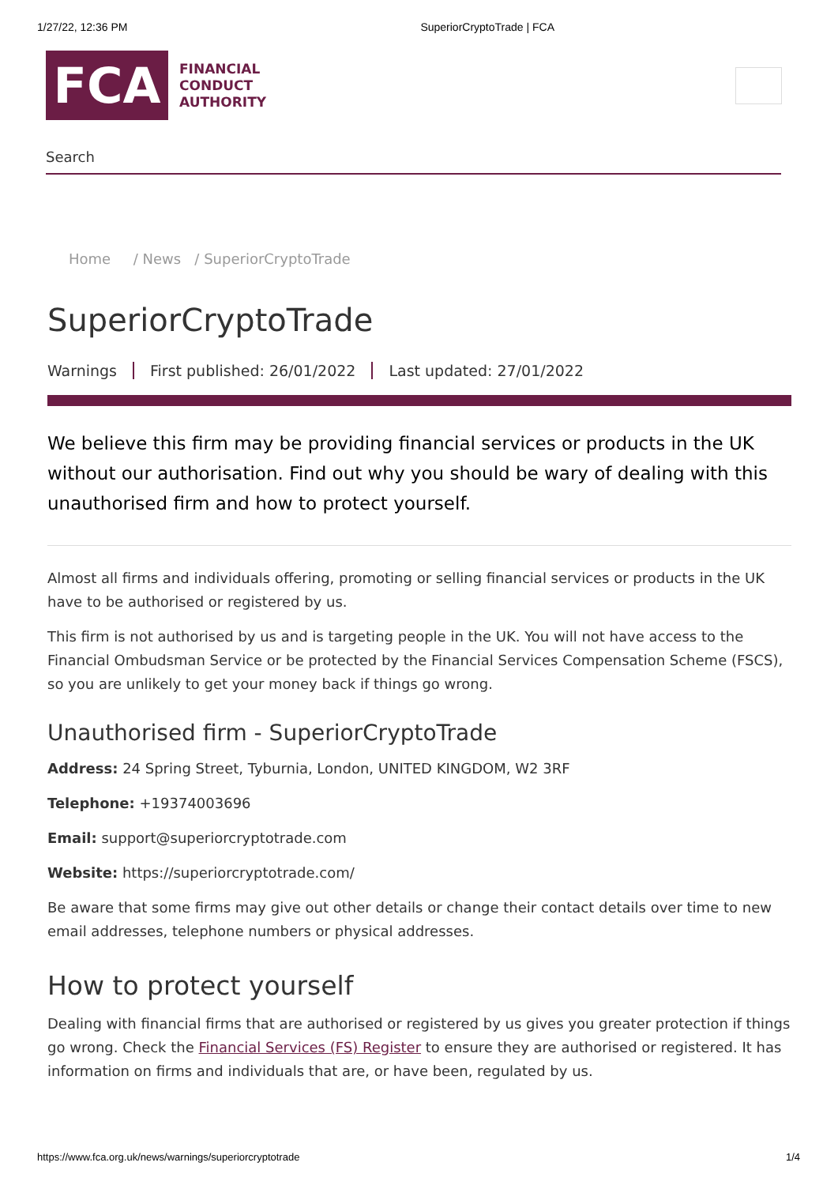1/27/22, 12:36 PM SuperiorCryptoTrade | FCA
FCA
FINANCIAL
CONDUCT
AUTHORITY
Search
Home / News / SuperiorCryptoTrade
SuperiorCryptoTrade
Warnings First published: 26/01/2022 Last updated: 27/01/2022
We believe this firm may be providing financial services or products in the UK without our authorisation. Find out why you should be wary of dealing with this unauthorised firm and how to protect yourself.
Almost all firms and individuals offering, promoting or selling financial services or products in the UK have to be authorised or registered by us.
This firm is not authorised by us and is targeting people in the UK. You will not have access to the Financial Ombudsman Service or be protected by the Financial Services Compensation Scheme (FSCS), so you are unlikely to get your money back if things go wrong.
Unauthorised firm - SuperiorCryptoTrade
Address: 24 Spring Street, Tyburnia, London, UNITED KINGDOM, W2 3RF
Telephone: +19374003696
Email: support@superiorcryptotrade.com
Website: https://superiorcryptotrade.com/
Be aware that some firms may give out other details or change their contact details over time to new email addresses, telephone numbers or physical addresses.
How to protect yourself
Dealing with financial firms that are authorised or registered by us gives you greater protection if things go wrong. Check the Financial Services (FS) Register to ensure they are authorised or registered. It has information on firms and individuals that are, or have been, regulated by us.
https://www.fca.org.uk/news/warnings/superiorcryptotrade 1/4